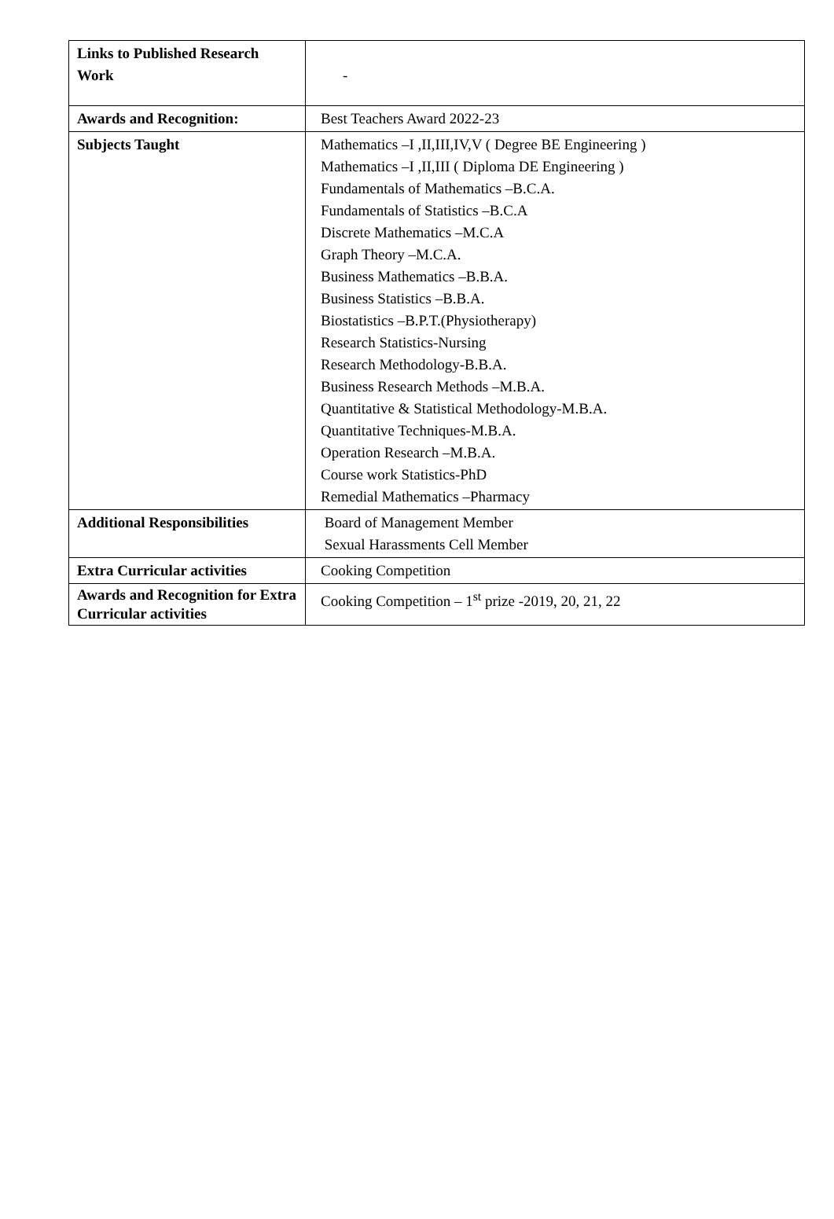| Links to Published Research Work | - |
| Awards and Recognition: | Best Teachers Award 2022-23 |
| Subjects Taught | Mathematics –I ,II,III,IV,V ( Degree BE Engineering ) Mathematics –I ,II,III ( Diploma DE Engineering ) Fundamentals of Mathematics –B.C.A. Fundamentals of Statistics –B.C.A Discrete Mathematics –M.C.A Graph Theory –M.C.A. Business Mathematics –B.B.A. Business Statistics –B.B.A. Biostatistics –B.P.T.(Physiotherapy) Research Statistics-Nursing Research Methodology-B.B.A. Business Research Methods –M.B.A. Quantitative & Statistical Methodology-M.B.A. Quantitative Techniques-M.B.A. Operation Research –M.B.A. Course work Statistics-PhD Remedial Mathematics –Pharmacy |
| Additional Responsibilities | Board of Management Member Sexual Harassments Cell Member |
| Extra Curricular activities | Cooking Competition |
| Awards and Recognition for Extra Curricular activities | Cooking Competition – 1<sup>st</sup> prize -2019, 20, 21, 22 |